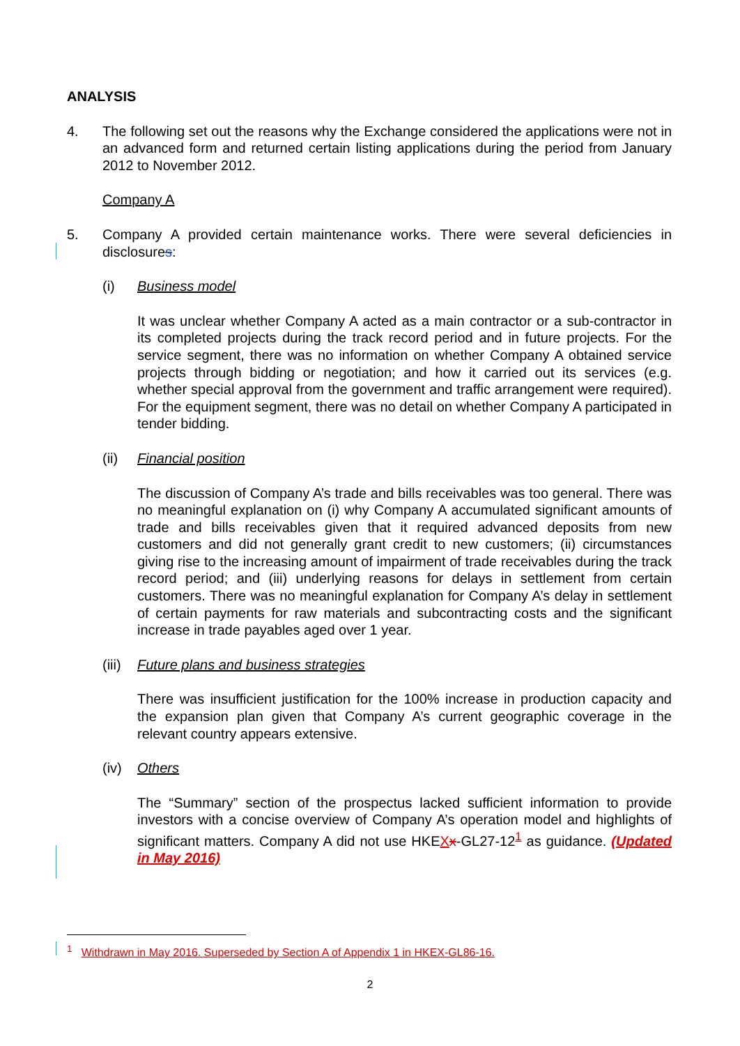ANALYSIS
4. The following set out the reasons why the Exchange considered the applications were not in an advanced form and returned certain listing applications during the period from January 2012 to November 2012.
Company A
5. Company A provided certain maintenance works. There were several deficiencies in disclosures:
(i) Business model
It was unclear whether Company A acted as a main contractor or a sub-contractor in its completed projects during the track record period and in future projects. For the service segment, there was no information on whether Company A obtained service projects through bidding or negotiation; and how it carried out its services (e.g. whether special approval from the government and traffic arrangement were required). For the equipment segment, there was no detail on whether Company A participated in tender bidding.
(ii) Financial position
The discussion of Company A’s trade and bills receivables was too general. There was no meaningful explanation on (i) why Company A accumulated significant amounts of trade and bills receivables given that it required advanced deposits from new customers and did not generally grant credit to new customers; (ii) circumstances giving rise to the increasing amount of impairment of trade receivables during the track record period; and (iii) underlying reasons for delays in settlement from certain customers. There was no meaningful explanation for Company A’s delay in settlement of certain payments for raw materials and subcontracting costs and the significant increase in trade payables aged over 1 year.
(iii)
Future plans and business strategies
There was insufficient justification for the 100% increase in production capacity and the expansion plan given that Company A’s current geographic coverage in the relevant country appears extensive.
(iv) Others
The “Summary” section of the prospectus lacked sufficient information to provide investors with a concise overview of Company A’s operation model and highlights of significant matters. Company A did not use HKEXx-GL27-12<sup>1</sup> as guidance. (Updated in May 2016)
<sup>1</sup> Withdrawn in May 2016. Superseded by Section A of Appendix 1 in HKEX-GL86-16.
2